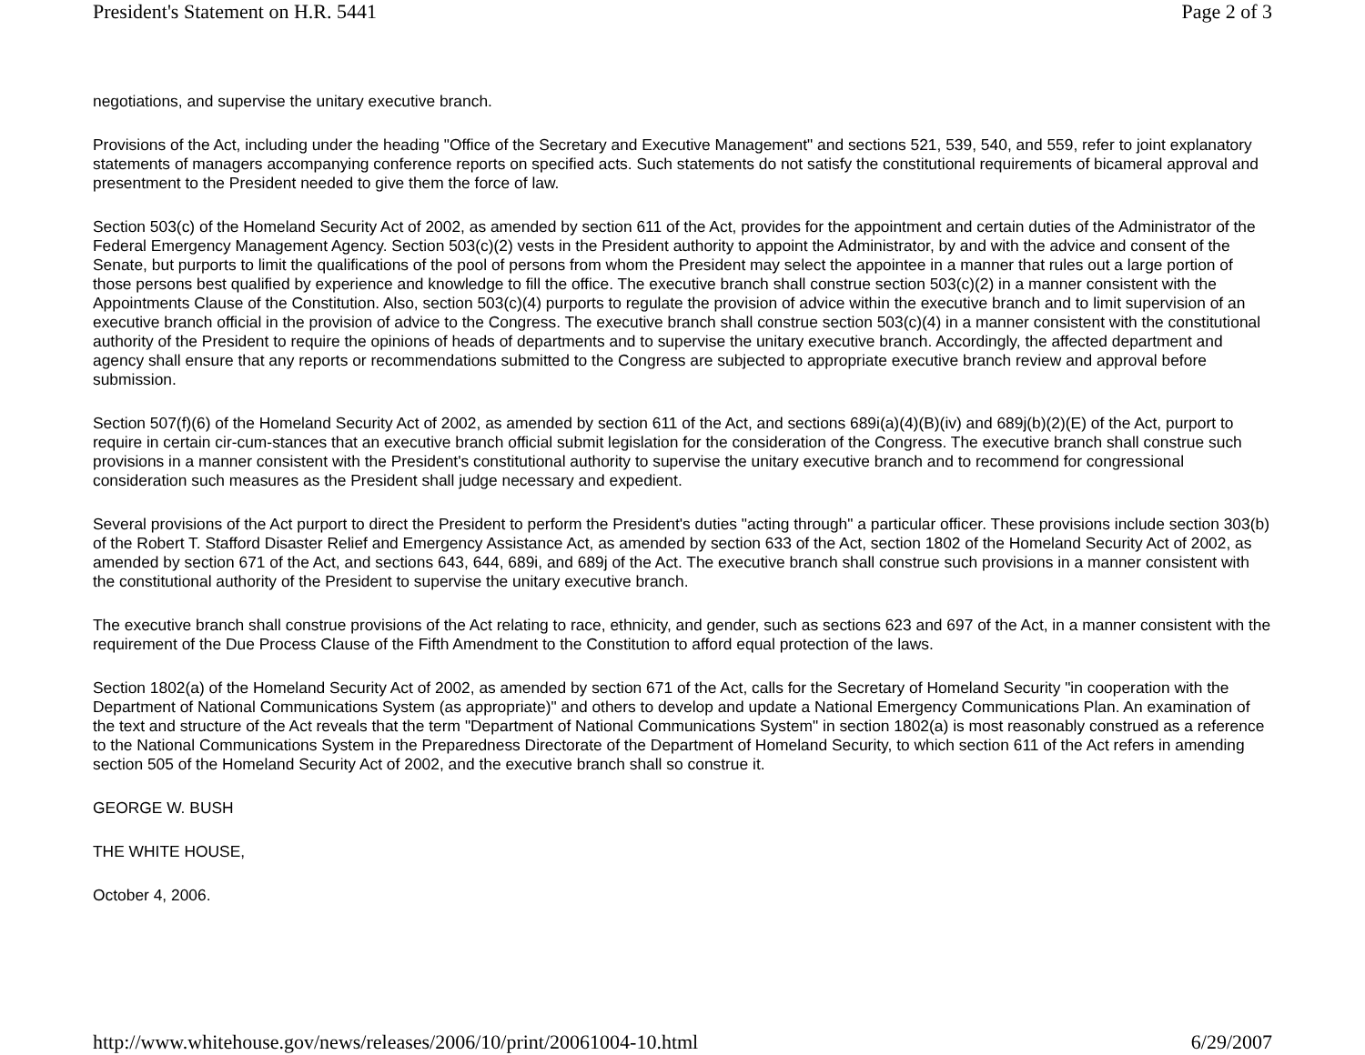President's Statement on H.R. 5441 Page 2 of 3
negotiations, and supervise the unitary executive branch.
Provisions of the Act, including under the heading "Office of the Secretary and Executive Management" and sections 521, 539, 540, and 559, refer to joint explanatory statements of managers accompanying conference reports on specified acts. Such statements do not satisfy the constitutional requirements of bicameral approval and presentment to the President needed to give them the force of law.
Section 503(c) of the Homeland Security Act of 2002, as amended by section 611 of the Act, provides for the appointment and certain duties of the Administrator of the Federal Emergency Management Agency. Section 503(c)(2) vests in the President authority to appoint the Administrator, by and with the advice and consent of the Senate, but purports to limit the qualifications of the pool of persons from whom the President may select the appointee in a manner that rules out a large portion of those persons best qualified by experience and knowledge to fill the office. The executive branch shall construe section 503(c)(2) in a manner consistent with the Appointments Clause of the Constitution. Also, section 503(c)(4) purports to regulate the provision of advice within the executive branch and to limit supervision of an executive branch official in the provision of advice to the Congress. The executive branch shall construe section 503(c)(4) in a manner consistent with the constitutional authority of the President to require the opinions of heads of departments and to supervise the unitary executive branch. Accordingly, the affected department and agency shall ensure that any reports or recommendations submitted to the Congress are subjected to appropriate executive branch review and approval before submission.
Section 507(f)(6) of the Homeland Security Act of 2002, as amended by section 611 of the Act, and sections 689i(a)(4)(B)(iv) and 689j(b)(2)(E) of the Act, purport to require in certain cir-cum-stances that an executive branch official submit legislation for the consideration of the Congress. The executive branch shall construe such provisions in a manner consistent with the President's constitutional authority to supervise the unitary executive branch and to recommend for congressional consideration such measures as the President shall judge necessary and expedient.
Several provisions of the Act purport to direct the President to perform the President's duties "acting through" a particular officer. These provisions include section 303(b) of the Robert T. Stafford Disaster Relief and Emergency Assistance Act, as amended by section 633 of the Act, section 1802 of the Homeland Security Act of 2002, as amended by section 671 of the Act, and sections 643, 644, 689i, and 689j of the Act. The executive branch shall construe such provisions in a manner consistent with the constitutional authority of the President to supervise the unitary executive branch.
The executive branch shall construe provisions of the Act relating to race, ethnicity, and gender, such as sections 623 and 697 of the Act, in a manner consistent with the requirement of the Due Process Clause of the Fifth Amendment to the Constitution to afford equal protection of the laws.
Section 1802(a) of the Homeland Security Act of 2002, as amended by section 671 of the Act, calls for the Secretary of Homeland Security "in cooperation with the Department of National Communications System (as appropriate)" and others to develop and update a National Emergency Communications Plan. An examination of the text and structure of the Act reveals that the term "Department of National Communications System" in section 1802(a) is most reasonably construed as a reference to the National Communications System in the Preparedness Directorate of the Department of Homeland Security, to which section 611 of the Act refers in amending section 505 of the Homeland Security Act of 2002, and the executive branch shall so construe it.
GEORGE W. BUSH
THE WHITE HOUSE,
October 4, 2006.
http://www.whitehouse.gov/news/releases/2006/10/print/20061004-10.html 6/29/2007